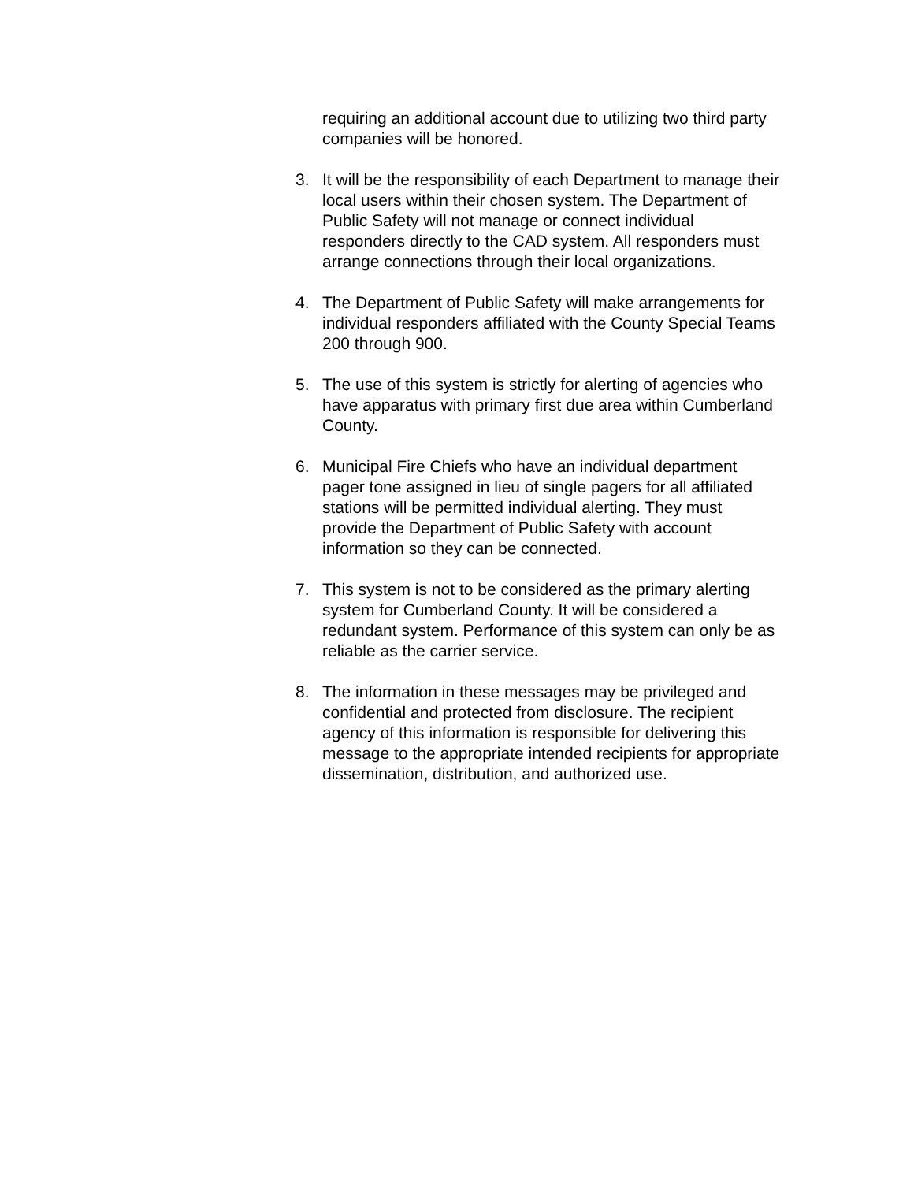requiring an additional account due to utilizing two third party companies will be honored.
3. It will be the responsibility of each Department to manage their local users within their chosen system. The Department of Public Safety will not manage or connect individual responders directly to the CAD system. All responders must arrange connections through their local organizations.
4. The Department of Public Safety will make arrangements for individual responders affiliated with the County Special Teams 200 through 900.
5. The use of this system is strictly for alerting of agencies who have apparatus with primary first due area within Cumberland County.
6. Municipal Fire Chiefs who have an individual department pager tone assigned in lieu of single pagers for all affiliated stations will be permitted individual alerting. They must provide the Department of Public Safety with account information so they can be connected.
7. This system is not to be considered as the primary alerting system for Cumberland County. It will be considered a redundant system. Performance of this system can only be as reliable as the carrier service.
8. The information in these messages may be privileged and confidential and protected from disclosure. The recipient agency of this information is responsible for delivering this message to the appropriate intended recipients for appropriate dissemination, distribution, and authorized use.